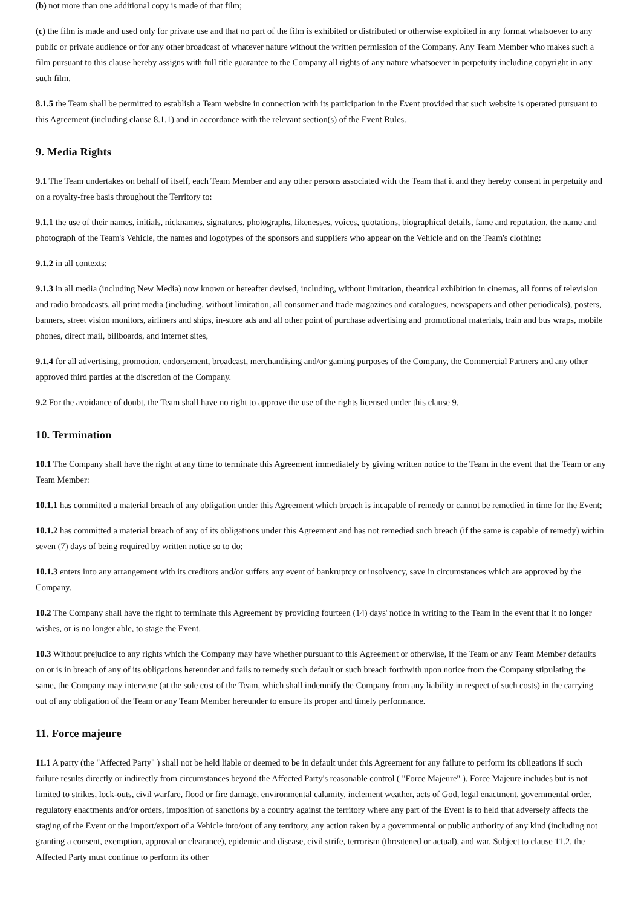(b) not more than one additional copy is made of that film;
(c) the film is made and used only for private use and that no part of the film is exhibited or distributed or otherwise exploited in any format whatsoever to any public or private audience or for any other broadcast of whatever nature without the written permission of the Company. Any Team Member who makes such a film pursuant to this clause hereby assigns with full title guarantee to the Company all rights of any nature whatsoever in perpetuity including copyright in any such film.
8.1.5 the Team shall be permitted to establish a Team website in connection with its participation in the Event provided that such website is operated pursuant to this Agreement (including clause 8.1.1) and in accordance with the relevant section(s) of the Event Rules.
9. Media Rights
9.1 The Team undertakes on behalf of itself, each Team Member and any other persons associated with the Team that it and they hereby consent in perpetuity and on a royalty-free basis throughout the Territory to:
9.1.1 the use of their names, initials, nicknames, signatures, photographs, likenesses, voices, quotations, biographical details, fame and reputation, the name and photograph of the Team's Vehicle, the names and logotypes of the sponsors and suppliers who appear on the Vehicle and on the Team's clothing:
9.1.2 in all contexts;
9.1.3 in all media (including New Media) now known or hereafter devised, including, without limitation, theatrical exhibition in cinemas, all forms of television and radio broadcasts, all print media (including, without limitation, all consumer and trade magazines and catalogues, newspapers and other periodicals), posters, banners, street vision monitors, airliners and ships, in-store ads and all other point of purchase advertising and promotional materials, train and bus wraps, mobile phones, direct mail, billboards, and internet sites,
9.1.4 for all advertising, promotion, endorsement, broadcast, merchandising and/or gaming purposes of the Company, the Commercial Partners and any other approved third parties at the discretion of the Company.
9.2 For the avoidance of doubt, the Team shall have no right to approve the use of the rights licensed under this clause 9.
10. Termination
10.1 The Company shall have the right at any time to terminate this Agreement immediately by giving written notice to the Team in the event that the Team or any Team Member:
10.1.1 has committed a material breach of any obligation under this Agreement which breach is incapable of remedy or cannot be remedied in time for the Event;
10.1.2 has committed a material breach of any of its obligations under this Agreement and has not remedied such breach (if the same is capable of remedy) within seven (7) days of being required by written notice so to do;
10.1.3 enters into any arrangement with its creditors and/or suffers any event of bankruptcy or insolvency, save in circumstances which are approved by the Company.
10.2 The Company shall have the right to terminate this Agreement by providing fourteen (14) days' notice in writing to the Team in the event that it no longer wishes, or is no longer able, to stage the Event.
10.3 Without prejudice to any rights which the Company may have whether pursuant to this Agreement or otherwise, if the Team or any Team Member defaults on or is in breach of any of its obligations hereunder and fails to remedy such default or such breach forthwith upon notice from the Company stipulating the same, the Company may intervene (at the sole cost of the Team, which shall indemnify the Company from any liability in respect of such costs) in the carrying out of any obligation of the Team or any Team Member hereunder to ensure its proper and timely performance.
11. Force majeure
11.1 A party (the "Affected Party" ) shall not be held liable or deemed to be in default under this Agreement for any failure to perform its obligations if such failure results directly or indirectly from circumstances beyond the Affected Party's reasonable control ( "Force Majeure" ). Force Majeure includes but is not limited to strikes, lock-outs, civil warfare, flood or fire damage, environmental calamity, inclement weather, acts of God, legal enactment, governmental order, regulatory enactments and/or orders, imposition of sanctions by a country against the territory where any part of the Event is to held that adversely affects the staging of the Event or the import/export of a Vehicle into/out of any territory, any action taken by a governmental or public authority of any kind (including not granting a consent, exemption, approval or clearance), epidemic and disease, civil strife, terrorism (threatened or actual), and war. Subject to clause 11.2, the Affected Party must continue to perform its other